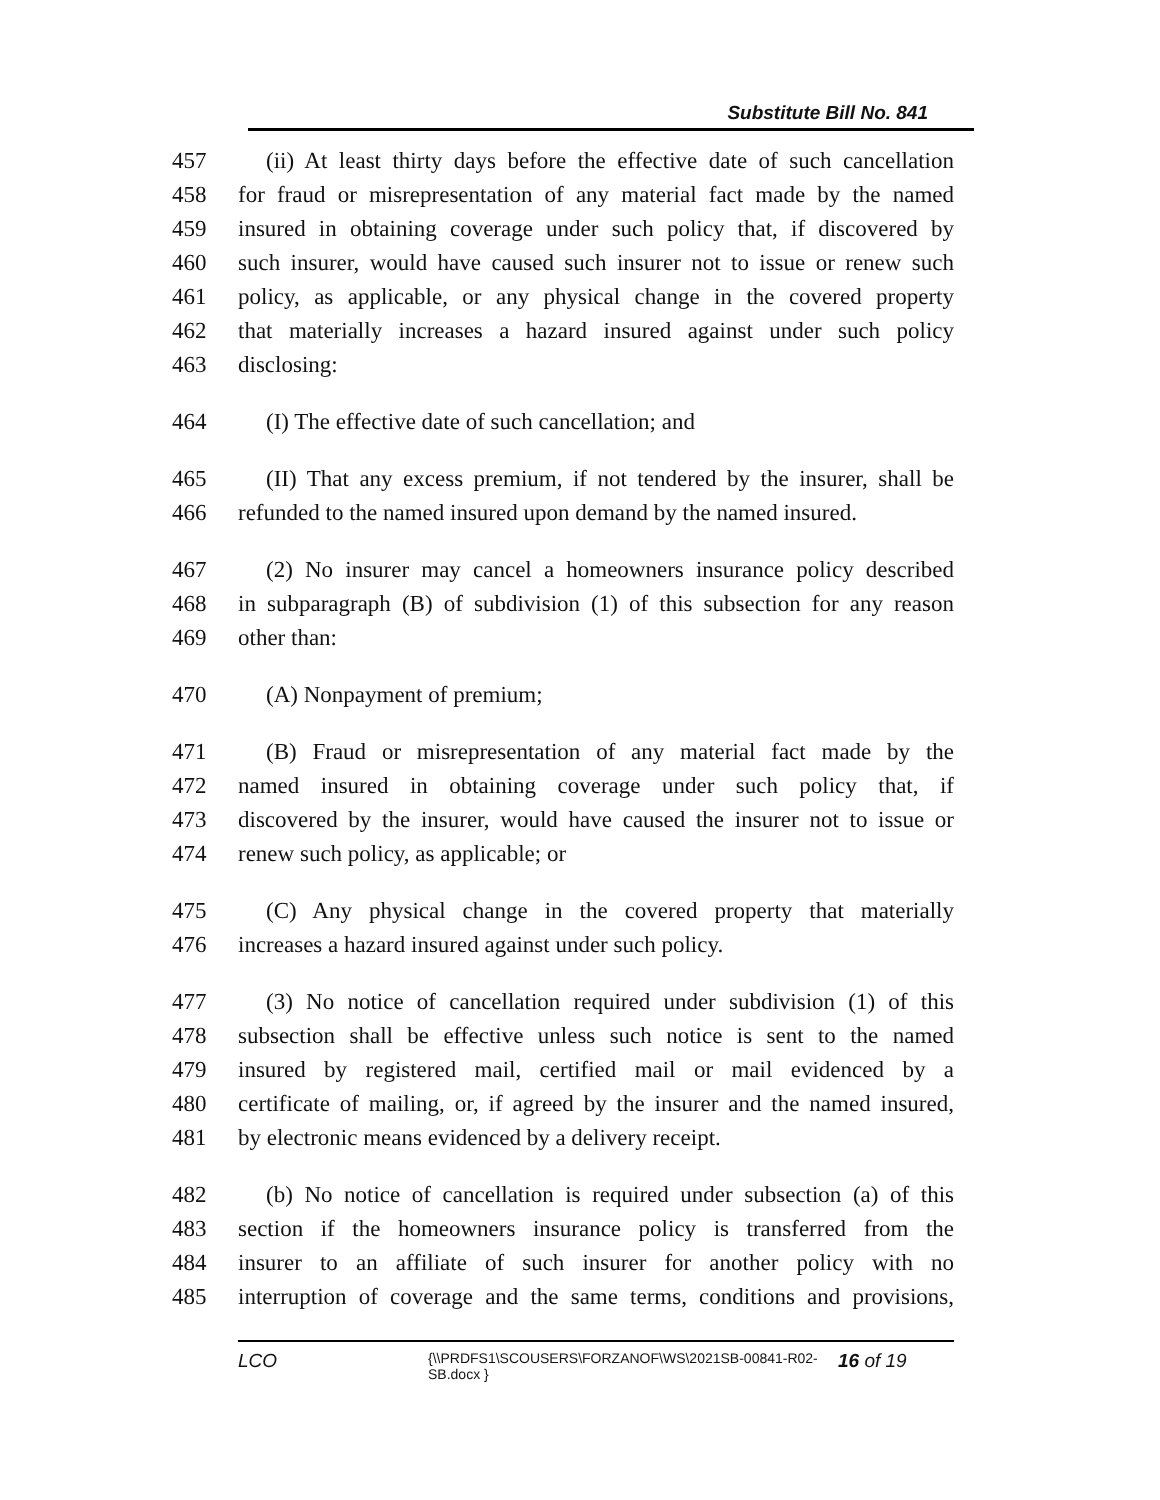Substitute Bill No. 841
457 (ii) At least thirty days before the effective date of such cancellation
458 for fraud or misrepresentation of any material fact made by the named
459 insured in obtaining coverage under such policy that, if discovered by
460 such insurer, would have caused such insurer not to issue or renew such
461 policy, as applicable, or any physical change in the covered property
462 that materially increases a hazard insured against under such policy
463 disclosing:
464 (I) The effective date of such cancellation; and
465 (II) That any excess premium, if not tendered by the insurer, shall be
466 refunded to the named insured upon demand by the named insured.
467 (2) No insurer may cancel a homeowners insurance policy described
468 in subparagraph (B) of subdivision (1) of this subsection for any reason
469 other than:
470 (A) Nonpayment of premium;
471 (B) Fraud or misrepresentation of any material fact made by the
472 named insured in obtaining coverage under such policy that, if
473 discovered by the insurer, would have caused the insurer not to issue or
474 renew such policy, as applicable; or
475 (C) Any physical change in the covered property that materially
476 increases a hazard insured against under such policy.
477 (3) No notice of cancellation required under subdivision (1) of this
478 subsection shall be effective unless such notice is sent to the named
479 insured by registered mail, certified mail or mail evidenced by a
480 certificate of mailing, or, if agreed by the insurer and the named insured,
481 by electronic means evidenced by a delivery receipt.
482 (b) No notice of cancellation is required under subsection (a) of this
483 section if the homeowners insurance policy is transferred from the
484 insurer to an affiliate of such insurer for another policy with no
485 interruption of coverage and the same terms, conditions and provisions,
LCO
{\\PRDFS1\SCOUSERS\FORZANOF\WS\2021SB-00841-R02-SB.docx }
16 of 19